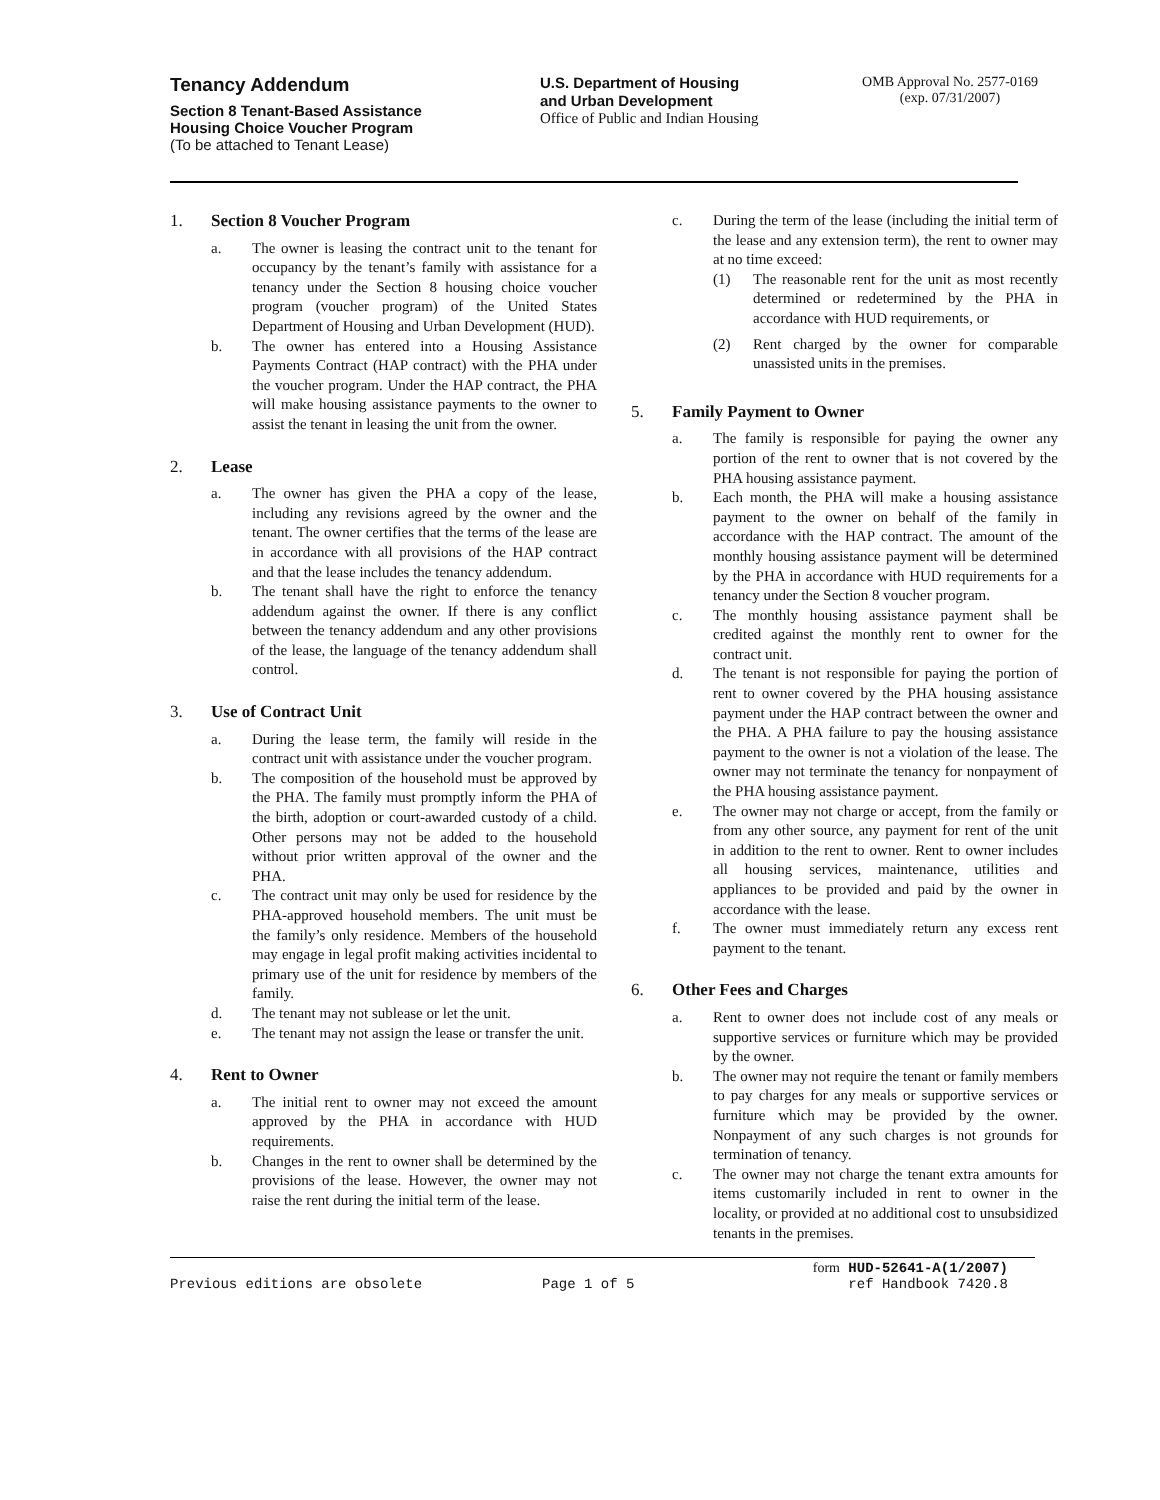Tenancy Addendum
Section 8 Tenant-Based Assistance
Housing Choice Voucher Program
(To be attached to Tenant Lease)
U.S. Department of Housing
and Urban Development
Office of Public and Indian Housing
OMB Approval No. 2577-0169
(exp. 07/31/2007)
1. Section 8 Voucher Program
a. The owner is leasing the contract unit to the tenant for occupancy by the tenant’s family with assistance for a tenancy under the Section 8 housing choice voucher program (voucher program) of the United States Department of Housing and Urban Development (HUD).
b. The owner has entered into a Housing Assistance Payments Contract (HAP contract) with the PHA under the voucher program. Under the HAP contract, the PHA will make housing assistance payments to the owner to assist the tenant in leasing the unit from the owner.
2. Lease
a. The owner has given the PHA a copy of the lease, including any revisions agreed by the owner and the tenant. The owner certifies that the terms of the lease are in accordance with all provisions of the HAP contract and that the lease includes the tenancy addendum.
b. The tenant shall have the right to enforce the tenancy addendum against the owner. If there is any conflict between the tenancy addendum and any other provisions of the lease, the language of the tenancy addendum shall control.
3. Use of Contract Unit
a. During the lease term, the family will reside in the contract unit with assistance under the voucher program.
b. The composition of the household must be approved by the PHA. The family must promptly inform the PHA of the birth, adoption or court-awarded custody of a child. Other persons may not be added to the household without prior written approval of the owner and the PHA.
c. The contract unit may only be used for residence by the PHA-approved household members. The unit must be the family’s only residence. Members of the household may engage in legal profit making activities incidental to primary use of the unit for residence by members of the family.
d. The tenant may not sublease or let the unit.
e. The tenant may not assign the lease or transfer the unit.
4. Rent to Owner
a. The initial rent to owner may not exceed the amount approved by the PHA in accordance with HUD requirements.
b. Changes in the rent to owner shall be determined by the provisions of the lease. However, the owner may not raise the rent during the initial term of the lease.
c. During the term of the lease (including the initial term of the lease and any extension term), the rent to owner may at no time exceed:
(1) The reasonable rent for the unit as most recently determined or redetermined by the PHA in accordance with HUD requirements, or
(2) Rent charged by the owner for comparable unassisted units in the premises.
5. Family Payment to Owner
a. The family is responsible for paying the owner any portion of the rent to owner that is not covered by the PHA housing assistance payment.
b. Each month, the PHA will make a housing assistance payment to the owner on behalf of the family in accordance with the HAP contract. The amount of the monthly housing assistance payment will be determined by the PHA in accordance with HUD requirements for a tenancy under the Section 8 voucher program.
c. The monthly housing assistance payment shall be credited against the monthly rent to owner for the contract unit.
d. The tenant is not responsible for paying the portion of rent to owner covered by the PHA housing assistance payment under the HAP contract between the owner and the PHA. A PHA failure to pay the housing assistance payment to the owner is not a violation of the lease. The owner may not terminate the tenancy for nonpayment of the PHA housing assistance payment.
e. The owner may not charge or accept, from the family or from any other source, any payment for rent of the unit in addition to the rent to owner. Rent to owner includes all housing services, maintenance, utilities and appliances to be provided and paid by the owner in accordance with the lease.
f. The owner must immediately return any excess rent payment to the tenant.
6. Other Fees and Charges
a. Rent to owner does not include cost of any meals or supportive services or furniture which may be provided by the owner.
b. The owner may not require the tenant or family members to pay charges for any meals or supportive services or furniture which may be provided by the owner. Nonpayment of any such charges is not grounds for termination of tenancy.
c. The owner may not charge the tenant extra amounts for items customarily included in rent to owner in the locality, or provided at no additional cost to unsubsidized tenants in the premises.
Previous editions are obsolete
Page 1 of 5 form HUD-52641-A(1/2007)
ref Handbook 7420.8